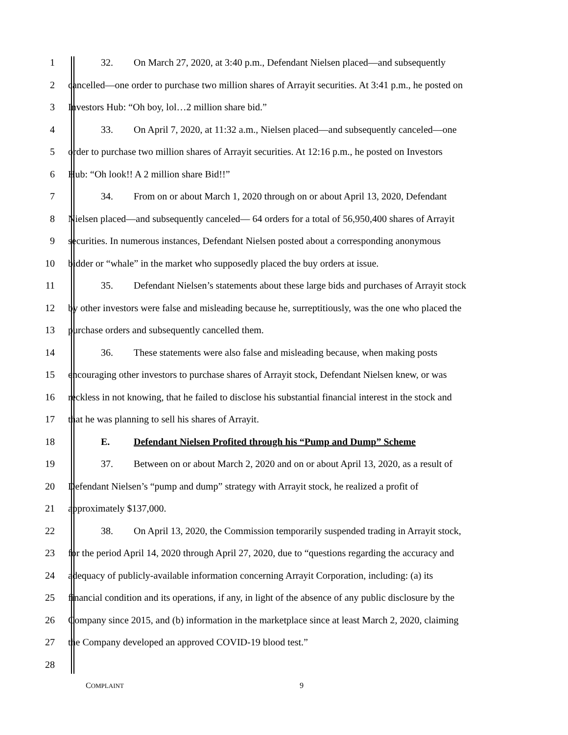1 32. On March 27, 2020, at 3:40 p.m., Defendant Nielsen placed—and subsequently
2 cancelled—one order to purchase two million shares of Arrayit securities. At 3:41 p.m., he posted on
3 Investors Hub: “Oh boy, lol…2 million share bid.”
4 33. On April 7, 2020, at 11:32 a.m., Nielsen placed—and subsequently canceled—one
5 order to purchase two million shares of Arrayit securities. At 12:16 p.m., he posted on Investors
6 Hub: “Oh look!! A 2 million share Bid!!”
7 34. From on or about March 1, 2020 through on or about April 13, 2020, Defendant
8 Nielsen placed—and subsequently canceled— 64 orders for a total of 56,950,400 shares of Arrayit
9 securities. In numerous instances, Defendant Nielsen posted about a corresponding anonymous
10 bidder or “whale” in the market who supposedly placed the buy orders at issue.
11 35. Defendant Nielsen’s statements about these large bids and purchases of Arrayit stock
12 by other investors were false and misleading because he, surreptitiously, was the one who placed the
13 purchase orders and subsequently cancelled them.
14 36. These statements were also false and misleading because, when making posts
15 encouraging other investors to purchase shares of Arrayit stock, Defendant Nielsen knew, or was
16 reckless in not knowing, that he failed to disclose his substantial financial interest in the stock and
17 that he was planning to sell his shares of Arrayit.
18 E. Defendant Nielsen Profited through his “Pump and Dump” Scheme
19 37. Between on or about March 2, 2020 and on or about April 13, 2020, as a result of
20 Defendant Nielsen’s “pump and dump” strategy with Arrayit stock, he realized a profit of
21 approximately $137,000.
22 38. On April 13, 2020, the Commission temporarily suspended trading in Arrayit stock,
23 for the period April 14, 2020 through April 27, 2020, due to “questions regarding the accuracy and
24 adequacy of publicly-available information concerning Arrayit Corporation, including: (a) its
25 financial condition and its operations, if any, in light of the absence of any public disclosure by the
26 Company since 2015, and (b) information in the marketplace since at least March 2, 2020, claiming
27 the Company developed an approved COVID-19 blood test.”
28
COMPLAINT 9